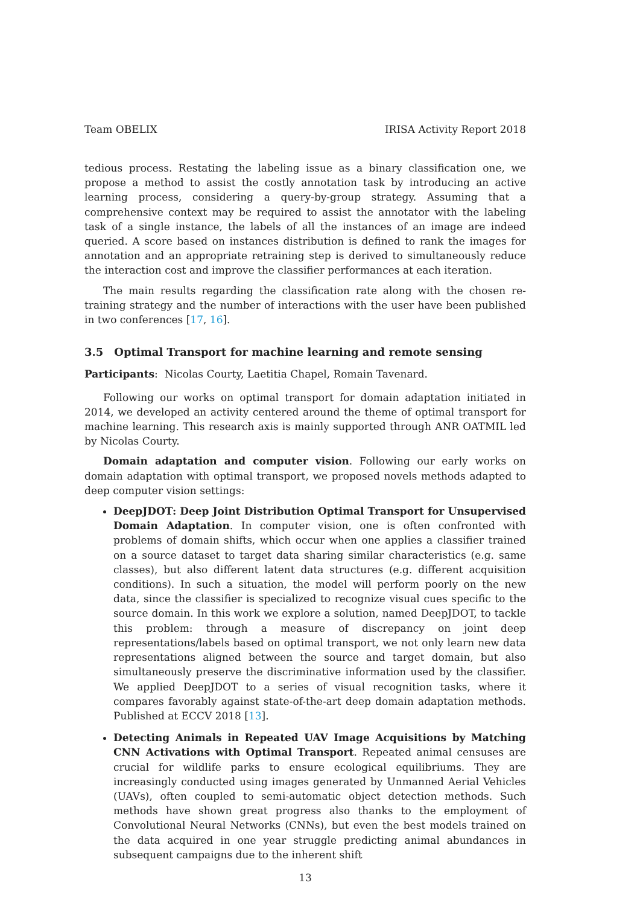Team OBELIX IRISA Activity Report 2018
tedious process. Restating the labeling issue as a binary classification one, we propose a method to assist the costly annotation task by introducing an active learning process, considering a query-by-group strategy. Assuming that a comprehensive context may be required to assist the annotator with the labeling task of a single instance, the labels of all the instances of an image are indeed queried. A score based on instances distribution is defined to rank the images for annotation and an appropriate retraining step is derived to simultaneously reduce the interaction cost and improve the classifier performances at each iteration.
The main results regarding the classification rate along with the chosen re-training strategy and the number of interactions with the user have been published in two conferences [17, 16].
3.5 Optimal Transport for machine learning and remote sensing
Participants: Nicolas Courty, Laetitia Chapel, Romain Tavenard.
Following our works on optimal transport for domain adaptation initiated in 2014, we developed an activity centered around the theme of optimal transport for machine learning. This research axis is mainly supported through ANR OATMIL led by Nicolas Courty.
Domain adaptation and computer vision. Following our early works on domain adaptation with optimal transport, we proposed novels methods adapted to deep computer vision settings:
DeepJDOT: Deep Joint Distribution Optimal Transport for Unsupervised Domain Adaptation. In computer vision, one is often confronted with problems of domain shifts, which occur when one applies a classifier trained on a source dataset to target data sharing similar characteristics (e.g. same classes), but also different latent data structures (e.g. different acquisition conditions). In such a situation, the model will perform poorly on the new data, since the classifier is specialized to recognize visual cues specific to the source domain. In this work we explore a solution, named DeepJDOT, to tackle this problem: through a measure of discrepancy on joint deep representations/labels based on optimal transport, we not only learn new data representations aligned between the source and target domain, but also simultaneously preserve the discriminative information used by the classifier. We applied DeepJDOT to a series of visual recognition tasks, where it compares favorably against state-of-the-art deep domain adaptation methods. Published at ECCV 2018 [13].
Detecting Animals in Repeated UAV Image Acquisitions by Matching CNN Activations with Optimal Transport. Repeated animal censuses are crucial for wildlife parks to ensure ecological equilibriums. They are increasingly conducted using images generated by Unmanned Aerial Vehicles (UAVs), often coupled to semi-automatic object detection methods. Such methods have shown great progress also thanks to the employment of Convolutional Neural Networks (CNNs), but even the best models trained on the data acquired in one year struggle predicting animal abundances in subsequent campaigns due to the inherent shift
13